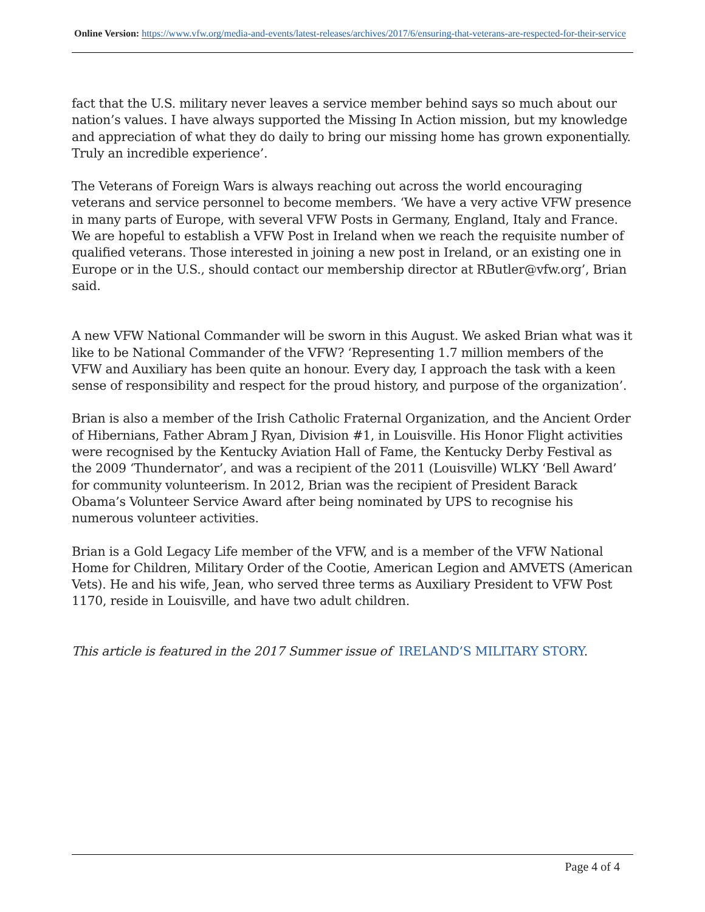Online Version: https://www.vfw.org/media-and-events/latest-releases/archives/2017/6/ensuring-that-veterans-are-respected-for-their-service
fact that the U.S. military never leaves a service member behind says so much about our nation’s values. I have always supported the Missing In Action mission, but my knowledge and appreciation of what they do daily to bring our missing home has grown exponentially. Truly an incredible experience’.
The Veterans of Foreign Wars is always reaching out across the world encouraging veterans and service personnel to become members. ‘We have a very active VFW presence in many parts of Europe, with several VFW Posts in Germany, England, Italy and France. We are hopeful to establish a VFW Post in Ireland when we reach the requisite number of qualified veterans. Those interested in joining a new post in Ireland, or an existing one in Europe or in the U.S., should contact our membership director at RButler@vfw.org’, Brian said.
A new VFW National Commander will be sworn in this August. We asked Brian what was it like to be National Commander of the VFW? ‘Representing 1.7 million members of the VFW and Auxiliary has been quite an honour. Every day, I approach the task with a keen sense of responsibility and respect for the proud history, and purpose of the organization’.
Brian is also a member of the Irish Catholic Fraternal Organization, and the Ancient Order of Hibernians, Father Abram J Ryan, Division #1, in Louisville. His Honor Flight activities were recognised by the Kentucky Aviation Hall of Fame, the Kentucky Derby Festival as the 2009 ‘Thundernator’, and was a recipient of the 2011 (Louisville) WLKY ‘Bell Award’ for community volunteerism. In 2012, Brian was the recipient of President Barack Obama’s Volunteer Service Award after being nominated by UPS to recognise his numerous volunteer activities.
Brian is a Gold Legacy Life member of the VFW, and is a member of the VFW National Home for Children, Military Order of the Cootie, American Legion and AMVETS (American Vets). He and his wife, Jean, who served three terms as Auxiliary President to VFW Post 1170, reside in Louisville, and have two adult children.
This article is featured in the 2017 Summer issue of IRELAND’S MILITARY STORY.
Page 4 of 4